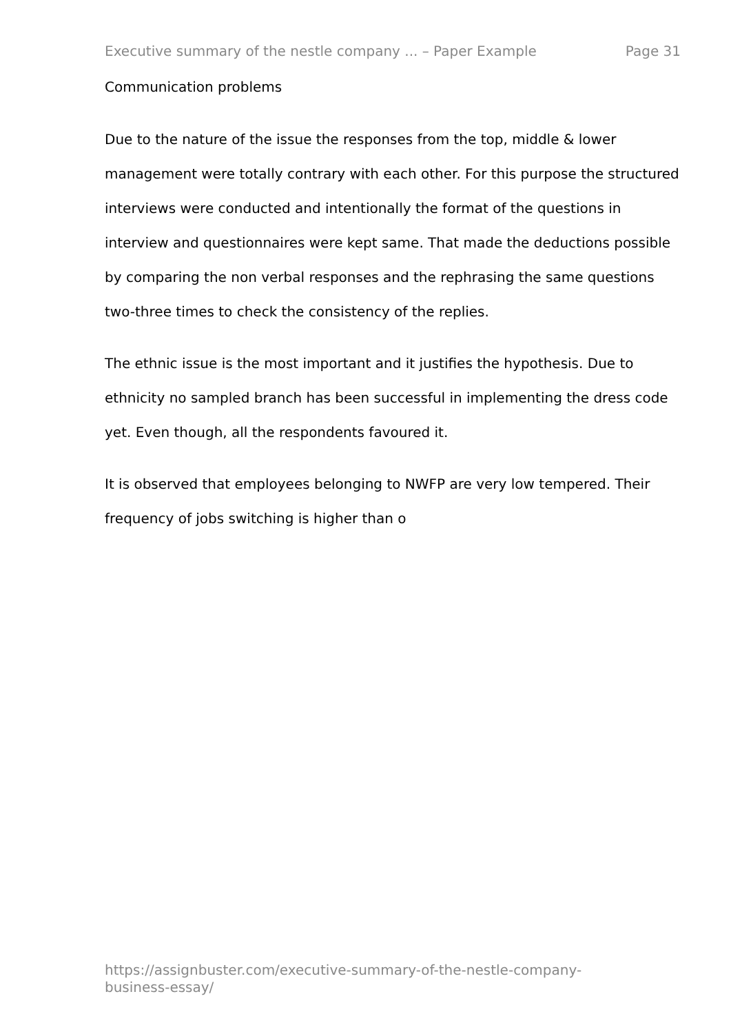Executive summary of the nestle company ... – Paper Example Page 31
Communication problems
Due to the nature of the issue the responses from the top, middle & lower management were totally contrary with each other. For this purpose the structured interviews were conducted and intentionally the format of the questions in interview and questionnaires were kept same. That made the deductions possible by comparing the non verbal responses and the rephrasing the same questions two-three times to check the consistency of the replies.
The ethnic issue is the most important and it justifies the hypothesis. Due to ethnicity no sampled branch has been successful in implementing the dress code yet. Even though, all the respondents favoured it.
It is observed that employees belonging to NWFP are very low tempered. Their frequency of jobs switching is higher than o
https://assignbuster.com/executive-summary-of-the-nestle-company-business-essay/